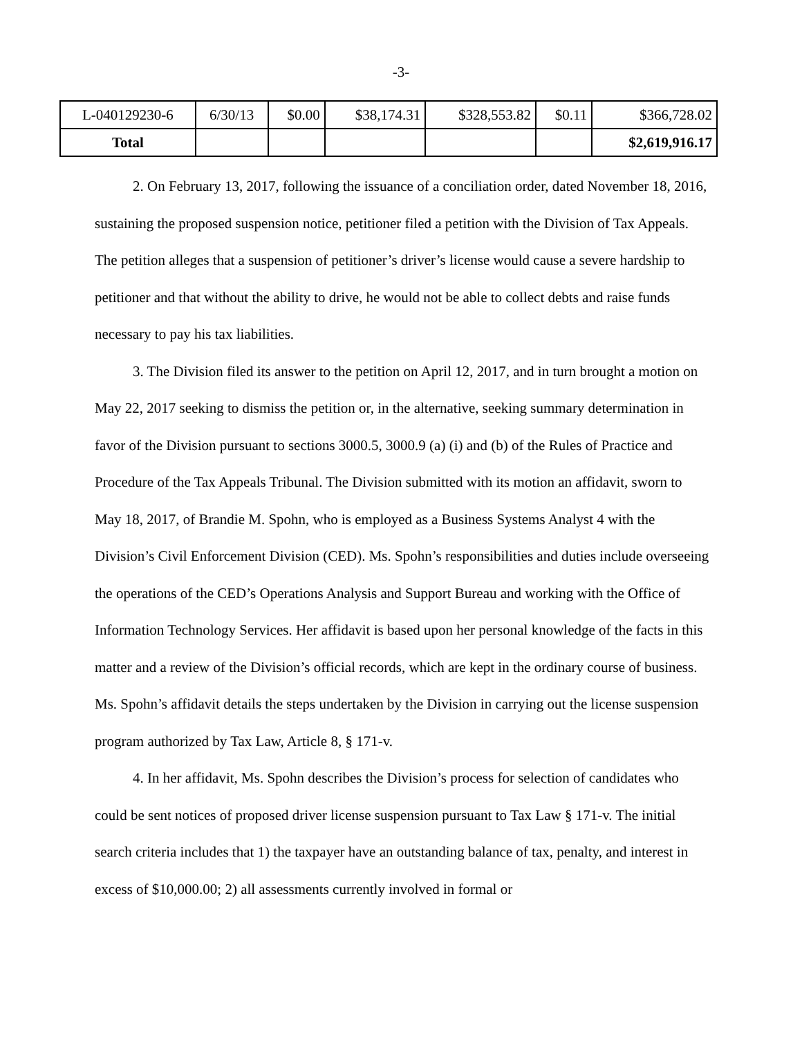-3-
| L-040129230-6 | 6/30/13 | $0.00 | $38,174.31 | $328,553.82 | $0.11 | $366,728.02 |
| Total | | | | | | $2,619,916.17 |
2. On February 13, 2017, following the issuance of a conciliation order, dated November 18, 2016, sustaining the proposed suspension notice, petitioner filed a petition with the Division of Tax Appeals. The petition alleges that a suspension of petitioner’s driver’s license would cause a severe hardship to petitioner and that without the ability to drive, he would not be able to collect debts and raise funds necessary to pay his tax liabilities.
3. The Division filed its answer to the petition on April 12, 2017, and in turn brought a motion on May 22, 2017 seeking to dismiss the petition or, in the alternative, seeking summary determination in favor of the Division pursuant to sections 3000.5, 3000.9 (a) (i) and (b) of the Rules of Practice and Procedure of the Tax Appeals Tribunal. The Division submitted with its motion an affidavit, sworn to May 18, 2017, of Brandie M. Spohn, who is employed as a Business Systems Analyst 4 with the Division’s Civil Enforcement Division (CED). Ms. Spohn’s responsibilities and duties include overseeing the operations of the CED’s Operations Analysis and Support Bureau and working with the Office of Information Technology Services. Her affidavit is based upon her personal knowledge of the facts in this matter and a review of the Division’s official records, which are kept in the ordinary course of business. Ms. Spohn’s affidavit details the steps undertaken by the Division in carrying out the license suspension program authorized by Tax Law, Article 8, § 171-v.
4. In her affidavit, Ms. Spohn describes the Division’s process for selection of candidates who could be sent notices of proposed driver license suspension pursuant to Tax Law § 171-v. The initial search criteria includes that 1) the taxpayer have an outstanding balance of tax, penalty, and interest in excess of $10,000.00; 2) all assessments currently involved in formal or